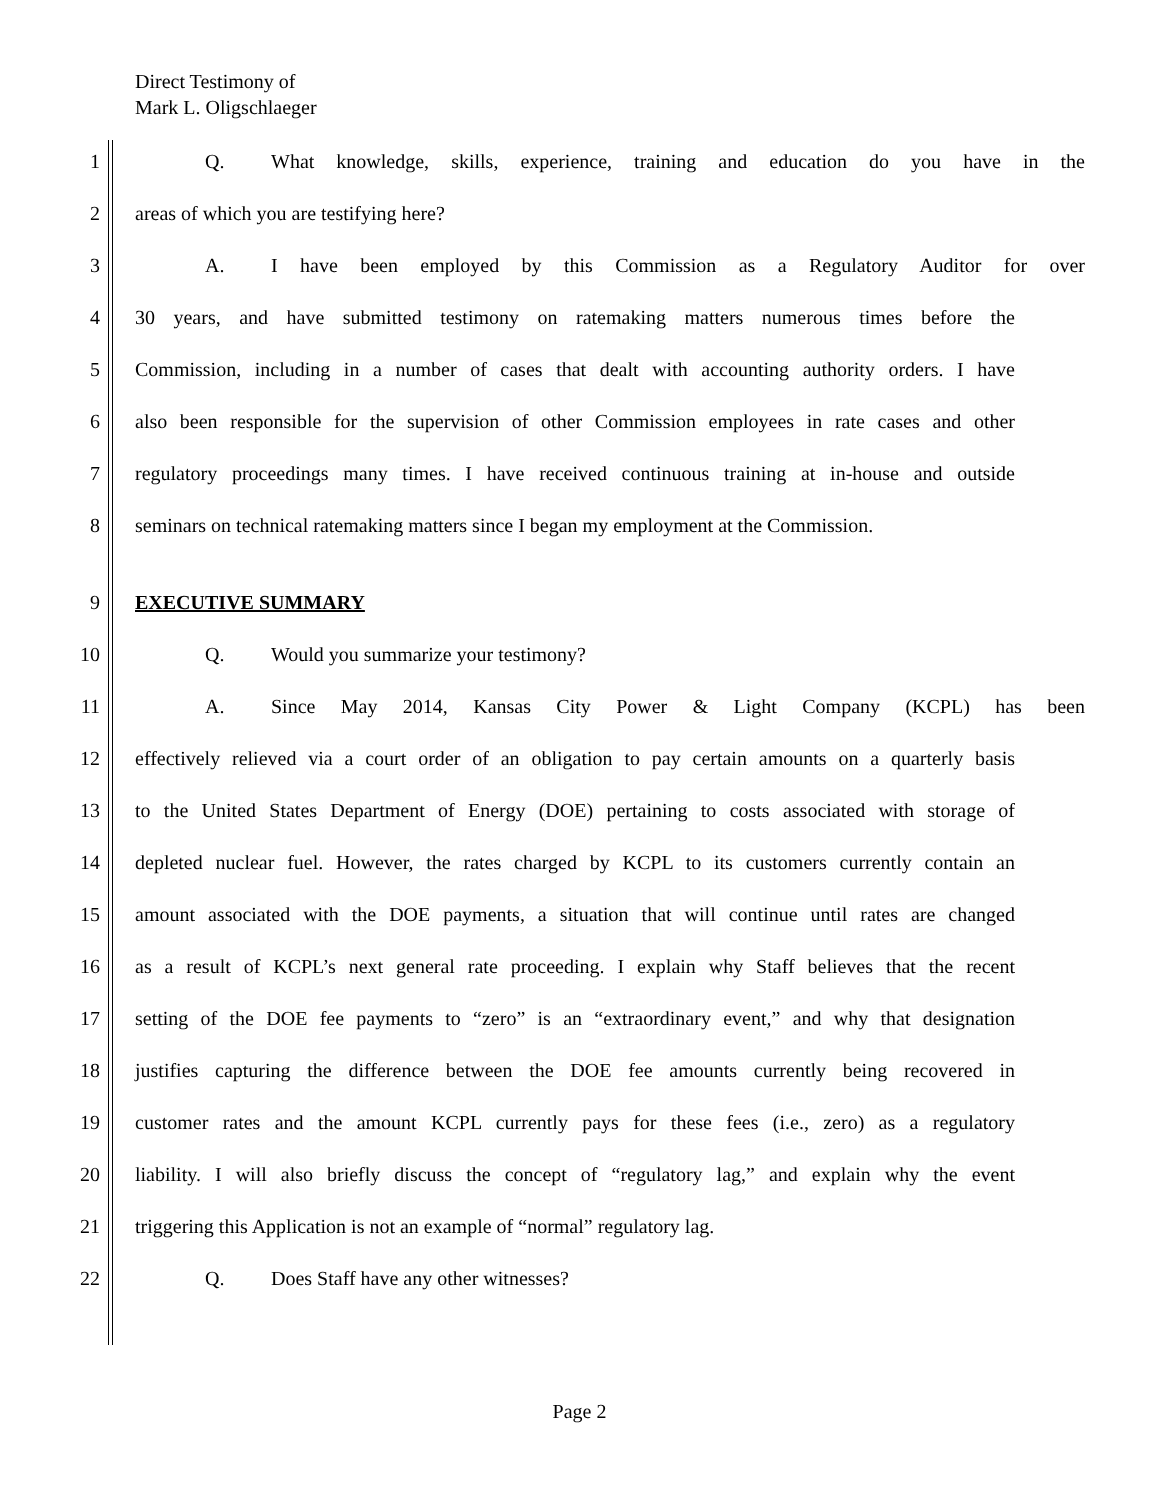Direct Testimony of
Mark L. Oligschlaeger
1
Q. What knowledge, skills, experience, training and education do you have in the
2 areas of which you are testifying here?
3
A. I have been employed by this Commission as a Regulatory Auditor for over
4
30 years, and have submitted testimony on ratemaking matters numerous times before the
5
Commission, including in a number of cases that dealt with accounting authority orders. I have
6
also been responsible for the supervision of other Commission employees in rate cases and other
7
regulatory proceedings many times. I have received continuous training at in-house and outside
8
seminars on technical ratemaking matters since I began my employment at the Commission.
9 EXECUTIVE SUMMARY
10 Q. Would you summarize your testimony?
11 A. Since May 2014, Kansas City Power & Light Company (KCPL) has been
12
effectively relieved via a court order of an obligation to pay certain amounts on a quarterly basis
13
to the United States Department of Energy (DOE) pertaining to costs associated with storage of
14
depleted nuclear fuel. However, the rates charged by KCPL to its customers currently contain an
15
amount associated with the DOE payments, a situation that will continue until rates are changed
16
as a result of KCPL’s next general rate proceeding. I explain why Staff believes that the recent
17
setting of the DOE fee payments to “zero” is an “extraordinary event,” and why that designation
18
justifies capturing the difference between the DOE fee amounts currently being recovered in
19
customer rates and the amount KCPL currently pays for these fees (i.e., zero) as a regulatory
20
liability. I will also briefly discuss the concept of “regulatory lag,” and explain why the event
21 triggering this Application is not an example of “normal” regulatory lag.
22 Q. Does Staff have any other witnesses?
Page 2